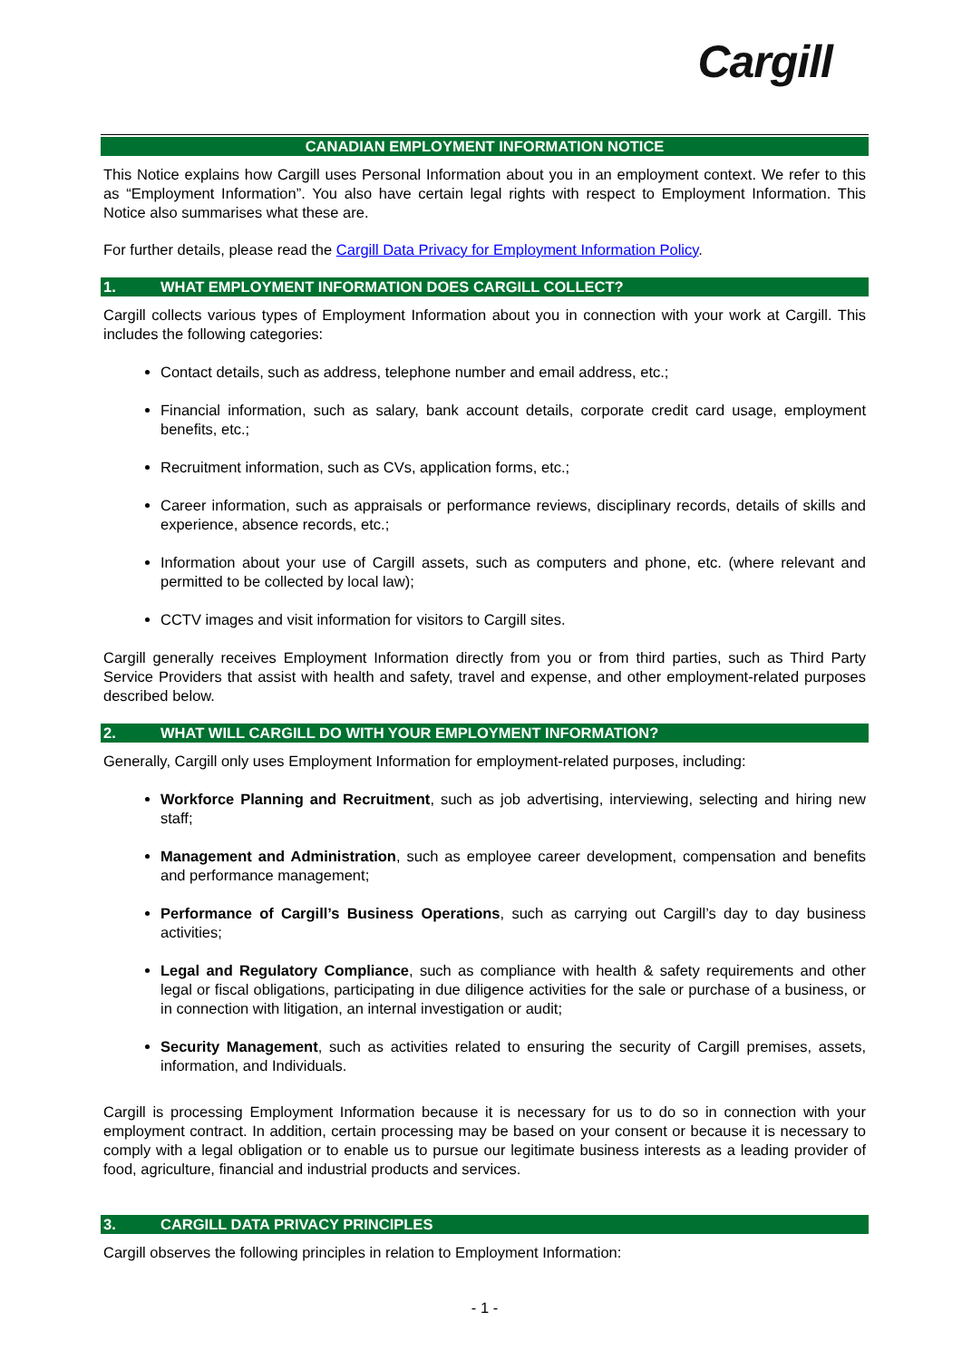Cargill
CANADIAN EMPLOYMENT INFORMATION NOTICE
This Notice explains how Cargill uses Personal Information about you in an employment context. We refer to this as “Employment Information”. You also have certain legal rights with respect to Employment Information. This Notice also summarises what these are.
For further details, please read the Cargill Data Privacy for Employment Information Policy.
1. WHAT EMPLOYMENT INFORMATION DOES CARGILL COLLECT?
Cargill collects various types of Employment Information about you in connection with your work at Cargill. This includes the following categories:
Contact details, such as address, telephone number and email address, etc.;
Financial information, such as salary, bank account details, corporate credit card usage, employment benefits, etc.;
Recruitment information, such as CVs, application forms, etc.;
Career information, such as appraisals or performance reviews, disciplinary records, details of skills and experience, absence records, etc.;
Information about your use of Cargill assets, such as computers and phone, etc. (where relevant and permitted to be collected by local law);
CCTV images and visit information for visitors to Cargill sites.
Cargill generally receives Employment Information directly from you or from third parties, such as Third Party Service Providers that assist with health and safety, travel and expense, and other employment-related purposes described below.
2. WHAT WILL CARGILL DO WITH YOUR EMPLOYMENT INFORMATION?
Generally, Cargill only uses Employment Information for employment-related purposes, including:
Workforce Planning and Recruitment, such as job advertising, interviewing, selecting and hiring new staff;
Management and Administration, such as employee career development, compensation and benefits and performance management;
Performance of Cargill’s Business Operations, such as carrying out Cargill’s day to day business activities;
Legal and Regulatory Compliance, such as compliance with health & safety requirements and other legal or fiscal obligations, participating in due diligence activities for the sale or purchase of a business, or in connection with litigation, an internal investigation or audit;
Security Management, such as activities related to ensuring the security of Cargill premises, assets, information, and Individuals.
Cargill is processing Employment Information because it is necessary for us to do so in connection with your employment contract. In addition, certain processing may be based on your consent or because it is necessary to comply with a legal obligation or to enable us to pursue our legitimate business interests as a leading provider of food, agriculture, financial and industrial products and services.
3. CARGILL DATA PRIVACY PRINCIPLES
Cargill observes the following principles in relation to Employment Information:
- 1 -